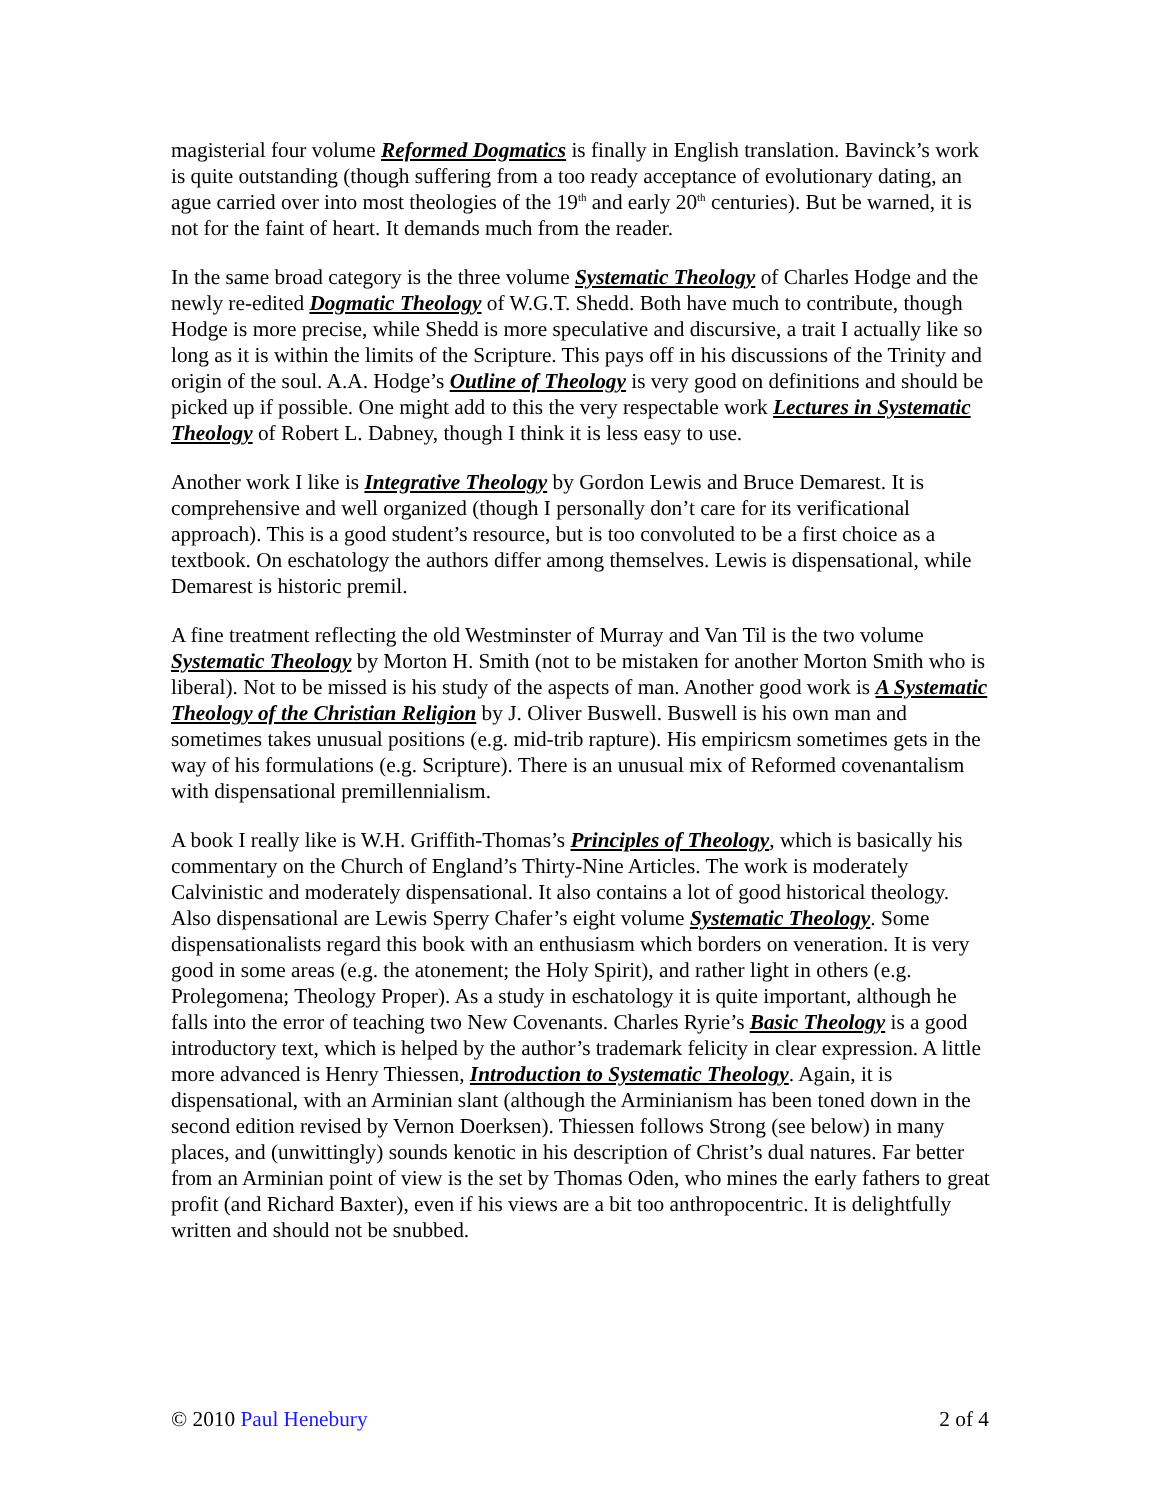magisterial four volume Reformed Dogmatics is finally in English translation. Bavinck’s work is quite outstanding (though suffering from a too ready acceptance of evolutionary dating, an ague carried over into most theologies of the 19<sup>th</sup> and early 20<sup>th</sup> centuries). But be warned, it is not for the faint of heart. It demands much from the reader.
In the same broad category is the three volume Systematic Theology of Charles Hodge and the newly re-edited Dogmatic Theology of W.G.T. Shedd. Both have much to contribute, though Hodge is more precise, while Shedd is more speculative and discursive, a trait I actually like so long as it is within the limits of the Scripture. This pays off in his discussions of the Trinity and origin of the soul. A.A. Hodge’s Outline of Theology is very good on definitions and should be picked up if possible. One might add to this the very respectable work Lectures in Systematic Theology of Robert L. Dabney, though I think it is less easy to use.
Another work I like is Integrative Theology by Gordon Lewis and Bruce Demarest. It is comprehensive and well organized (though I personally don’t care for its verificational approach). This is a good student’s resource, but is too convoluted to be a first choice as a textbook. On eschatology the authors differ among themselves. Lewis is dispensational, while Demarest is historic premil.
A fine treatment reflecting the old Westminster of Murray and Van Til is the two volume Systematic Theology by Morton H. Smith (not to be mistaken for another Morton Smith who is liberal). Not to be missed is his study of the aspects of man. Another good work is A Systematic Theology of the Christian Religion by J. Oliver Buswell. Buswell is his own man and sometimes takes unusual positions (e.g. mid-trib rapture). His empiricsm sometimes gets in the way of his formulations (e.g. Scripture). There is an unusual mix of Reformed covenantalism with dispensational premillennialism.
A book I really like is W.H. Griffith-Thomas’s Principles of Theology, which is basically his commentary on the Church of England’s Thirty-Nine Articles. The work is moderately Calvinistic and moderately dispensational. It also contains a lot of good historical theology. Also dispensational are Lewis Sperry Chafer’s eight volume Systematic Theology. Some dispensationalists regard this book with an enthusiasm which borders on veneration. It is very good in some areas (e.g. the atonement; the Holy Spirit), and rather light in others (e.g. Prolegomena; Theology Proper). As a study in eschatology it is quite important, although he falls into the error of teaching two New Covenants. Charles Ryrie’s Basic Theology is a good introductory text, which is helped by the author’s trademark felicity in clear expression. A little more advanced is Henry Thiessen, Introduction to Systematic Theology. Again, it is dispensational, with an Arminian slant (although the Arminianism has been toned down in the second edition revised by Vernon Doerksen). Thiessen follows Strong (see below) in many places, and (unwittingly) sounds kenotic in his description of Christ’s dual natures. Far better from an Arminian point of view is the set by Thomas Oden, who mines the early fathers to great profit (and Richard Baxter), even if his views are a bit too anthropocentric. It is delightfully written and should not be snubbed.
© 2010 Paul Henebury 2 of 4